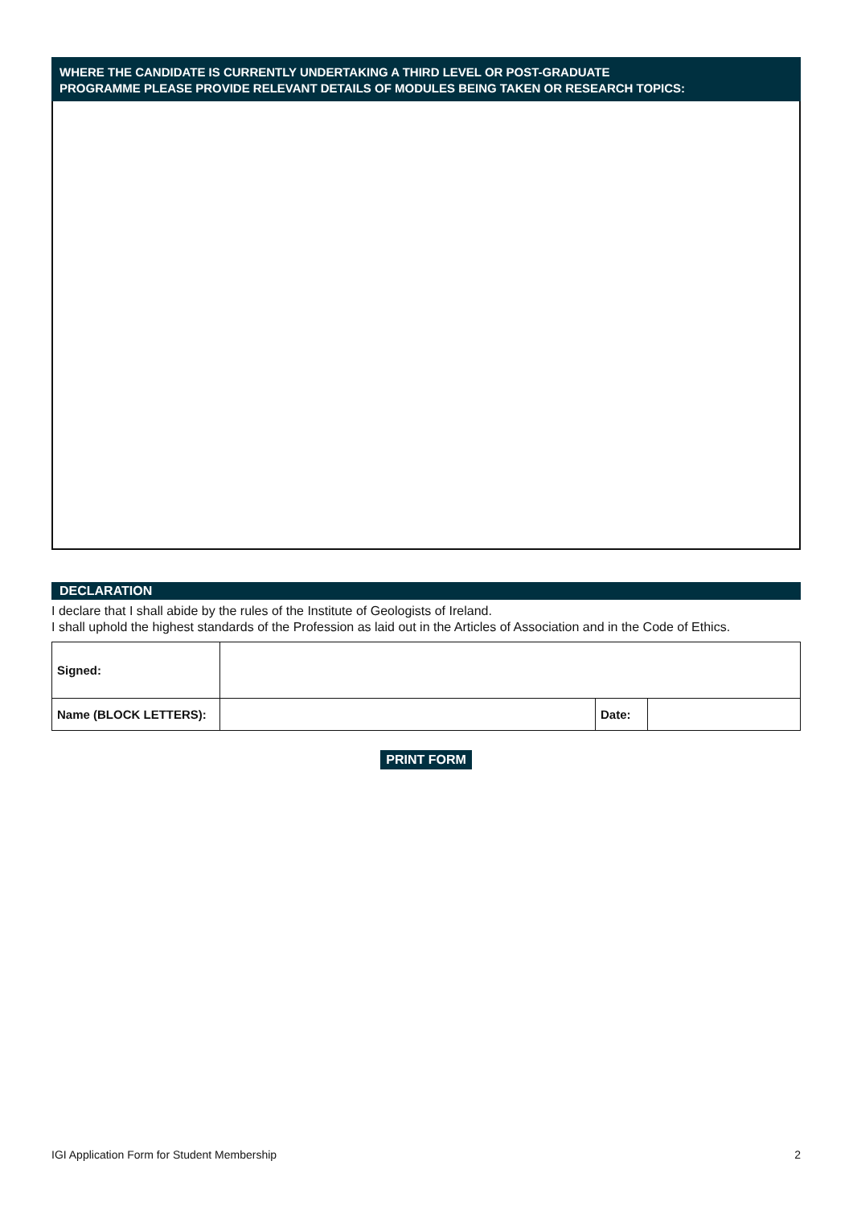WHERE THE CANDIDATE IS CURRENTLY UNDERTAKING A THIRD LEVEL OR POST-GRADUATE
PROGRAMME PLEASE PROVIDE RELEVANT DETAILS OF MODULES BEING TAKEN OR RESEARCH TOPICS:
DECLARATION
I declare that I shall abide by the rules of the Institute of Geologists of Ireland.
I shall uphold the highest standards of the Profession as laid out in the Articles of Association and in the Code of Ethics.
| Signed: | | | |
| Name (BLOCK LETTERS): | | Date: | |
PRINT FORM
IGI Application Form for Student Membership 2